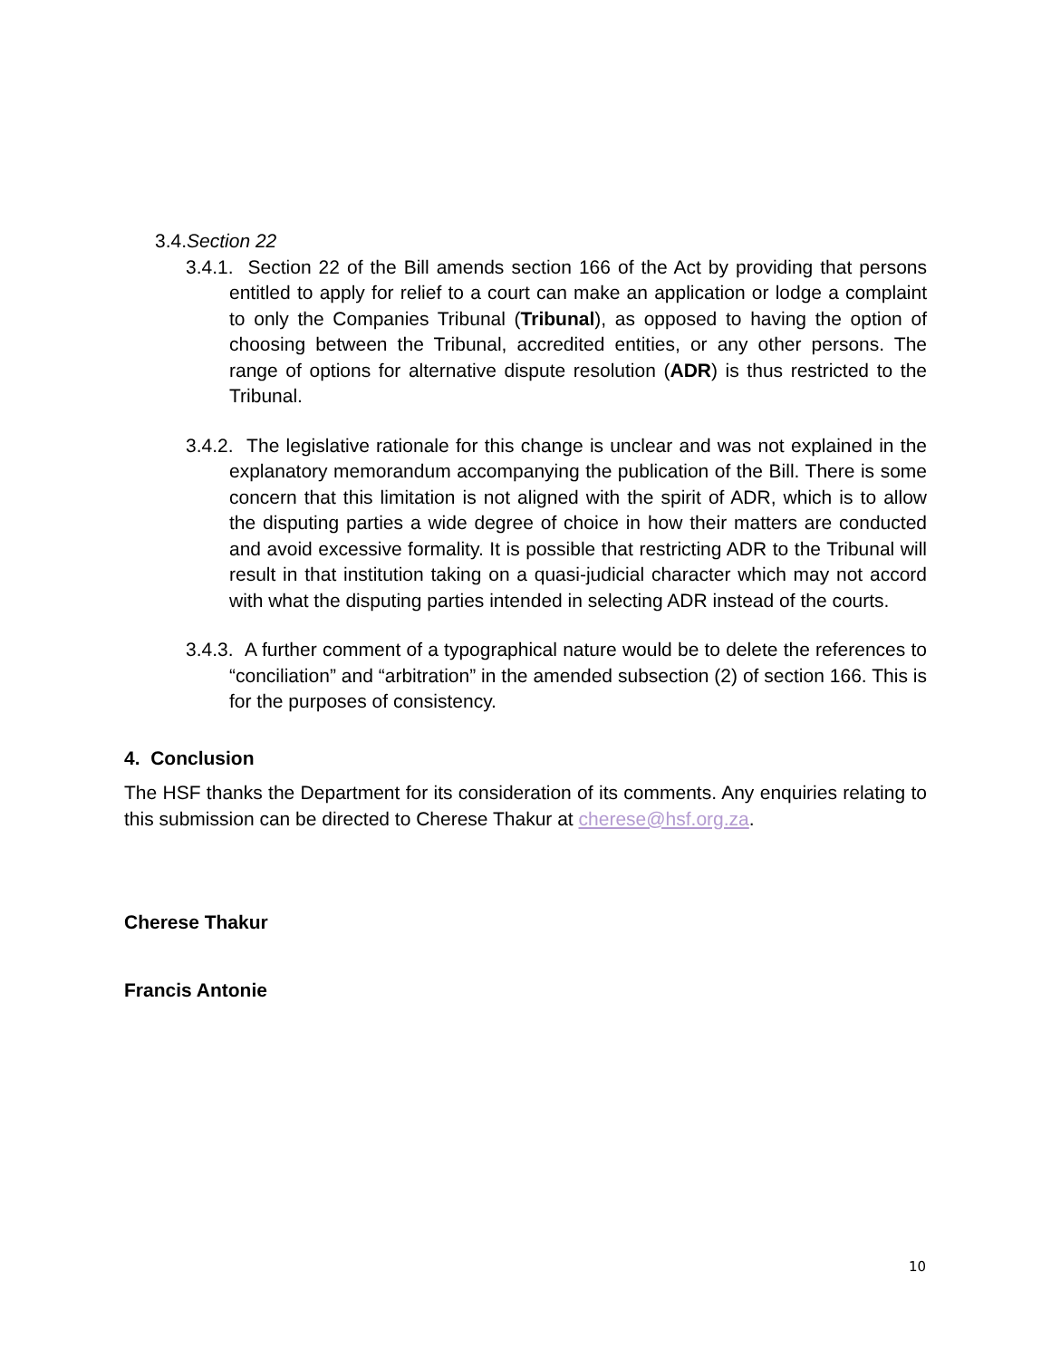3.4.Section 22
3.4.1. Section 22 of the Bill amends section 166 of the Act by providing that persons entitled to apply for relief to a court can make an application or lodge a complaint to only the Companies Tribunal (Tribunal), as opposed to having the option of choosing between the Tribunal, accredited entities, or any other persons. The range of options for alternative dispute resolution (ADR) is thus restricted to the Tribunal.
3.4.2. The legislative rationale for this change is unclear and was not explained in the explanatory memorandum accompanying the publication of the Bill. There is some concern that this limitation is not aligned with the spirit of ADR, which is to allow the disputing parties a wide degree of choice in how their matters are conducted and avoid excessive formality. It is possible that restricting ADR to the Tribunal will result in that institution taking on a quasi-judicial character which may not accord with what the disputing parties intended in selecting ADR instead of the courts.
3.4.3. A further comment of a typographical nature would be to delete the references to “conciliation” and “arbitration” in the amended subsection (2) of section 166. This is for the purposes of consistency.
4. Conclusion
The HSF thanks the Department for its consideration of its comments. Any enquiries relating to this submission can be directed to Cherese Thakur at cherese@hsf.org.za.
Cherese Thakur
Francis Antonie
10